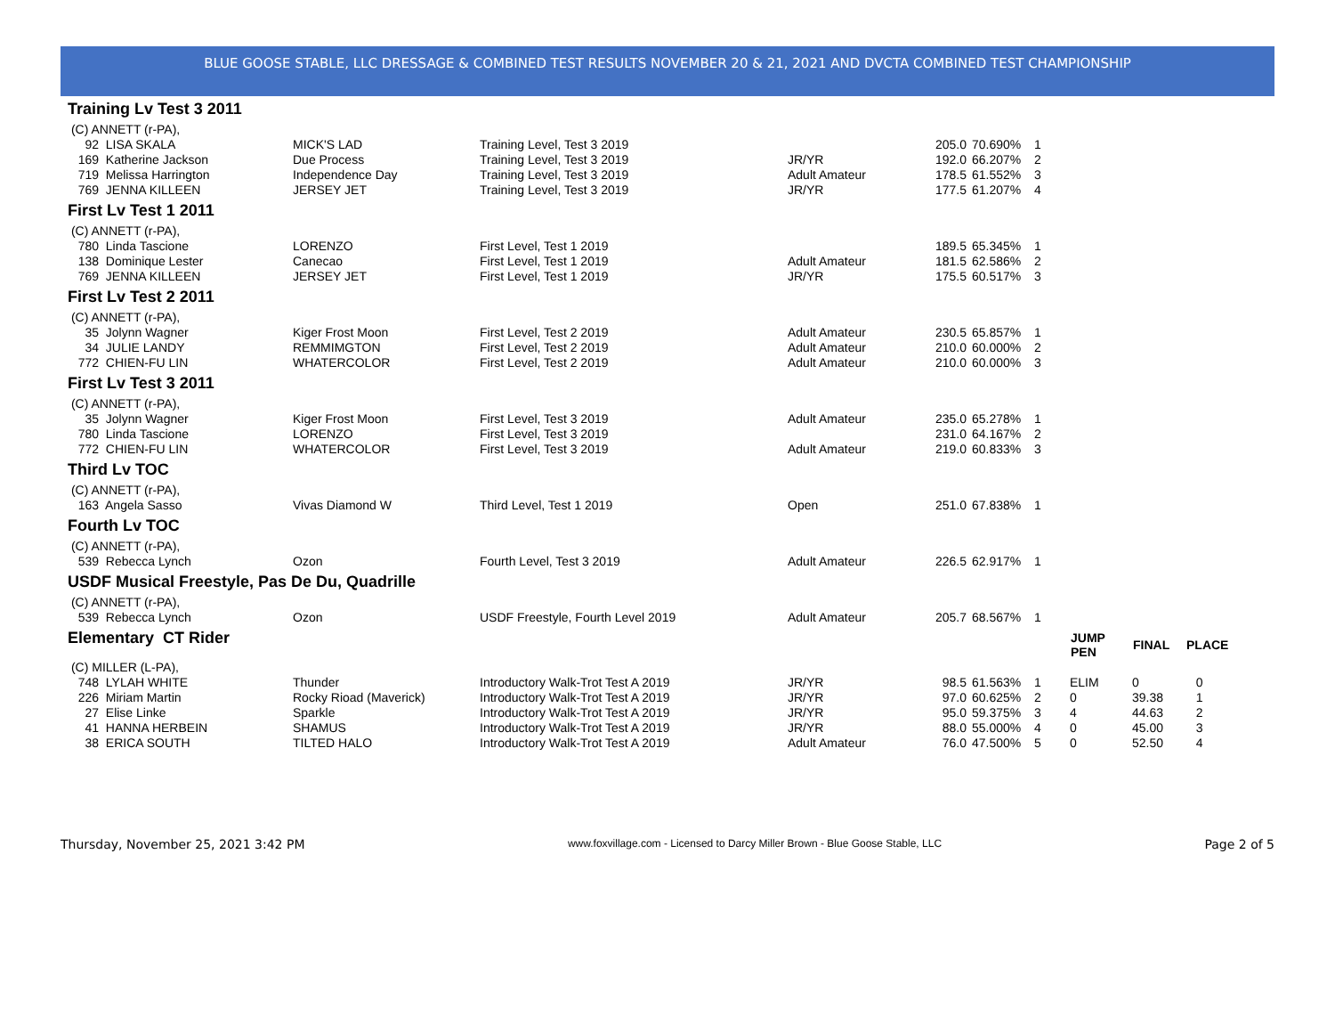BLUE GOOSE STABLE, LLC DRESSAGE & COMBINED TEST RESULTS NOVEMBER 20 & 21, 2021 AND DVCTA COMBINED TEST CHAMPIONSHIP
| Training Lv Test 3 2011 | | | | | | | | | |
| (C) ANNETT (r-PA), | | | | | | | | | |
| 92 LISA SKALA | MICK'S LAD | Training Level, Test 3 2019 | | 205.0 | 70.690% | 1 | | | |
| 169 Katherine Jackson | Due Process | Training Level, Test 3 2019 | JR/YR | 192.0 | 66.207% | 2 | | | |
| 719 Melissa Harrington | Independence Day | Training Level, Test 3 2019 | Adult Amateur | 178.5 | 61.552% | 3 | | | |
| 769 JENNA KILLEEN | JERSEY JET | Training Level, Test 3 2019 | JR/YR | 177.5 | 61.207% | 4 | | | |
| First Lv Test 1 2011 | | | | | | | | | |
| (C) ANNETT (r-PA), | | | | | | | | | |
| 780 Linda Tascione | LORENZO | First Level, Test 1 2019 | | 189.5 | 65.345% | 1 | | | |
| 138 Dominique Lester | Canecao | First Level, Test 1 2019 | Adult Amateur | 181.5 | 62.586% | 2 | | | |
| 769 JENNA KILLEEN | JERSEY JET | First Level, Test 1 2019 | JR/YR | 175.5 | 60.517% | 3 | | | |
| First Lv Test 2 2011 | | | | | | | | | |
| (C) ANNETT (r-PA), | | | | | | | | | |
| 35 Jolynn Wagner | Kiger Frost Moon | First Level, Test 2 2019 | Adult Amateur | 230.5 | 65.857% | 1 | | | |
| 34 JULIE LANDY | REMMIMGTON | First Level, Test 2 2019 | Adult Amateur | 210.0 | 60.000% | 2 | | | |
| 772 CHIEN-FU LIN | WHATERCOLOR | First Level, Test 2 2019 | Adult Amateur | 210.0 | 60.000% | 3 | | | |
| First Lv Test 3 2011 | | | | | | | | | |
| (C) ANNETT (r-PA), | | | | | | | | | |
| 35 Jolynn Wagner | Kiger Frost Moon | First Level, Test 3 2019 | Adult Amateur | 235.0 | 65.278% | 1 | | | |
| 780 Linda Tascione | LORENZO | First Level, Test 3 2019 | | 231.0 | 64.167% | 2 | | | |
| 772 CHIEN-FU LIN | WHATERCOLOR | First Level, Test 3 2019 | Adult Amateur | 219.0 | 60.833% | 3 | | | |
| Third Lv TOC | | | | | | | | | |
| (C) ANNETT (r-PA), | | | | | | | | | |
| 163 Angela Sasso | Vivas Diamond W | Third Level, Test 1 2019 | Open | 251.0 | 67.838% | 1 | | | |
| Fourth Lv TOC | | | | | | | | | |
| (C) ANNETT (r-PA), | | | | | | | | | |
| 539 Rebecca Lynch | Ozon | Fourth Level, Test 3 2019 | Adult Amateur | 226.5 | 62.917% | 1 | | | |
| USDF Musical Freestyle, Pas De Du, Quadrille | | | | | | | | | |
| (C) ANNETT (r-PA), | | | | | | | | | |
| 539 Rebecca Lynch | Ozon | USDF Freestyle, Fourth Level 2019 | Adult Amateur | 205.7 | 68.567% | 1 | | | |
| Elementary CT Rider | | | | | | | JUMP PEN | FINAL | PLACE |
| (C) MILLER (L-PA), | | | | | | | | | |
| 748 LYLAH WHITE | Thunder | Introductory Walk-Trot Test A 2019 | JR/YR | 98.5 | 61.563% | 1 | ELIM | 0 | 0 |
| 226 Miriam Martin | Rocky Rioad (Maverick) | Introductory Walk-Trot Test A 2019 | JR/YR | 97.0 | 60.625% | 2 | 0 | 39.38 | 1 |
| 27 Elise Linke | Sparkle | Introductory Walk-Trot Test A 2019 | JR/YR | 95.0 | 59.375% | 3 | 4 | 44.63 | 2 |
| 41 HANNA HERBEIN | SHAMUS | Introductory Walk-Trot Test A 2019 | JR/YR | 88.0 | 55.000% | 4 | 0 | 45.00 | 3 |
| 38 ERICA SOUTH | TILTED HALO | Introductory Walk-Trot Test A 2019 | Adult Amateur | 76.0 | 47.500% | 5 | 0 | 52.50 | 4 |
Thursday, November 25, 2021 3:42 PM www.foxvillage.com - Licensed to Darcy Miller Brown - Blue Goose Stable, LLC Page 2 of 5